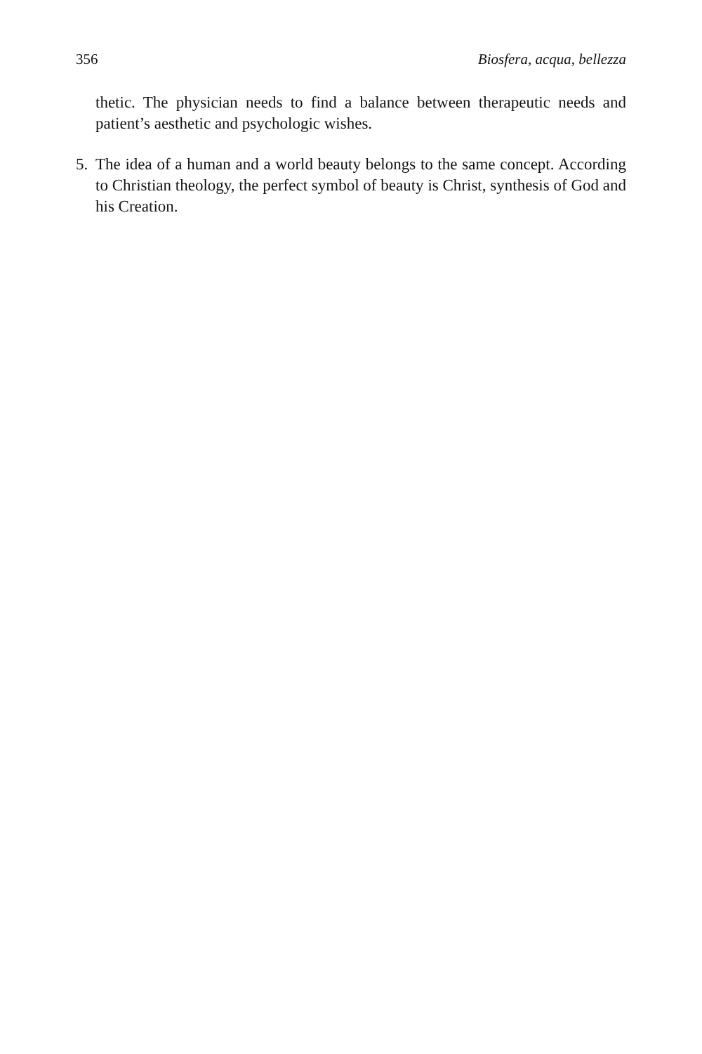356 Biosfera, acqua, bellezza
thetic. The physician needs to find a balance between therapeutic needs and patient’s aesthetic and psychologic wishes.
5. The idea of a human and a world beauty belongs to the same concept. According to Christian theology, the perfect symbol of beauty is Christ, synthesis of God and his Creation.